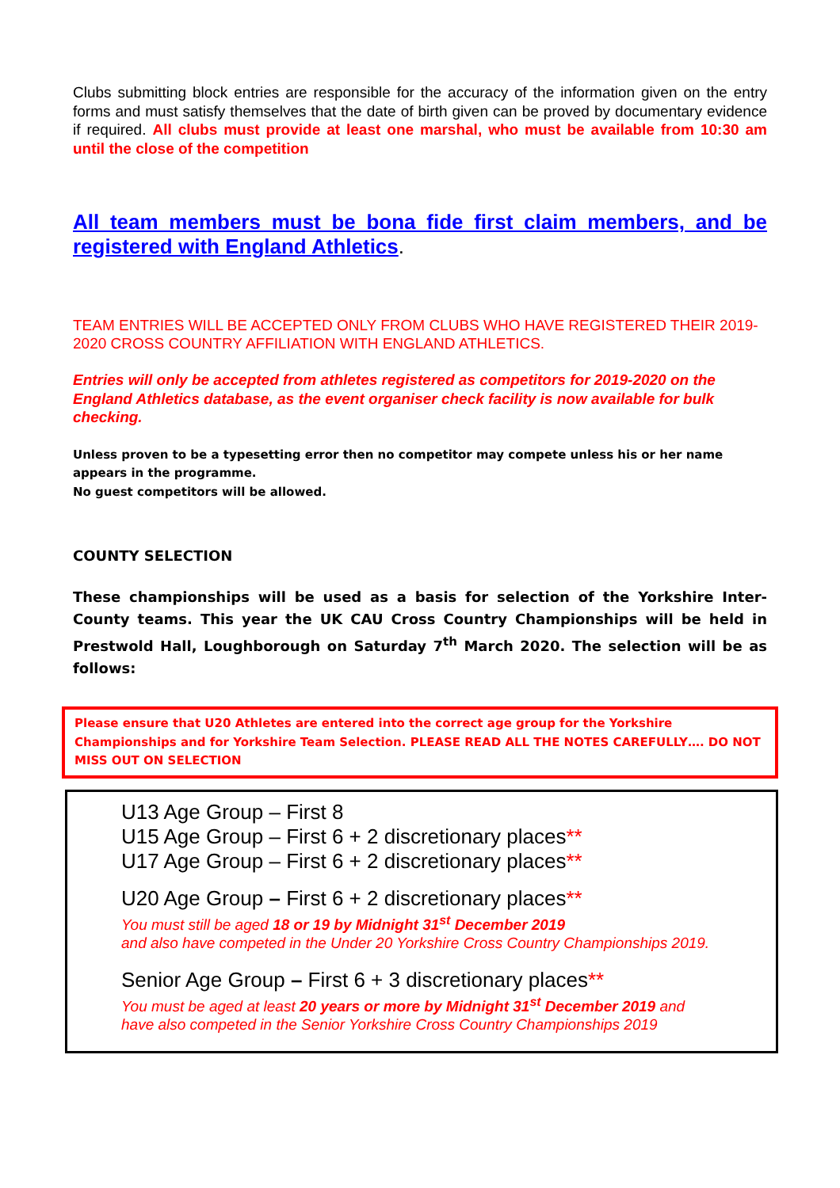Clubs submitting block entries are responsible for the accuracy of the information given on the entry forms and must satisfy themselves that the date of birth given can be proved by documentary evidence if required. All clubs must provide at least one marshal, who must be available from 10:30 am until the close of the competition
All team members must be bona fide first claim members, and be registered with England Athletics.
TEAM ENTRIES WILL BE ACCEPTED ONLY FROM CLUBS WHO HAVE REGISTERED THEIR 2019-2020 CROSS COUNTRY AFFILIATION WITH ENGLAND ATHLETICS.
Entries will only be accepted from athletes registered as competitors for 2019-2020 on the England Athletics database, as the event organiser check facility is now available for bulk checking.
Unless proven to be a typesetting error then no competitor may compete unless his or her name appears in the programme.
No guest competitors will be allowed.
COUNTY SELECTION
These championships will be used as a basis for selection of the Yorkshire Inter-County teams. This year the UK CAU Cross Country Championships will be held in Prestwold Hall, Loughborough on Saturday 7<sup>th</sup> March 2020. The selection will be as follows:
Please ensure that U20 Athletes are entered into the correct age group for the Yorkshire Championships and for Yorkshire Team Selection. PLEASE READ ALL THE NOTES CAREFULLY…. DO NOT MISS OUT ON SELECTION
U13 Age Group – First 8
U15 Age Group – First 6 + 2 discretionary places**
U17 Age Group – First 6 + 2 discretionary places**
U20 Age Group – First 6 + 2 discretionary places**
You must still be aged 18 or 19 by Midnight 31<sup>st</sup> December 2019
and also have competed in the Under 20 Yorkshire Cross Country Championships 2019.
Senior Age Group – First 6 + 3 discretionary places**
You must be aged at least 20 years or more by Midnight 31<sup>st</sup> December 2019 and
have also competed in the Senior Yorkshire Cross Country Championships 2019